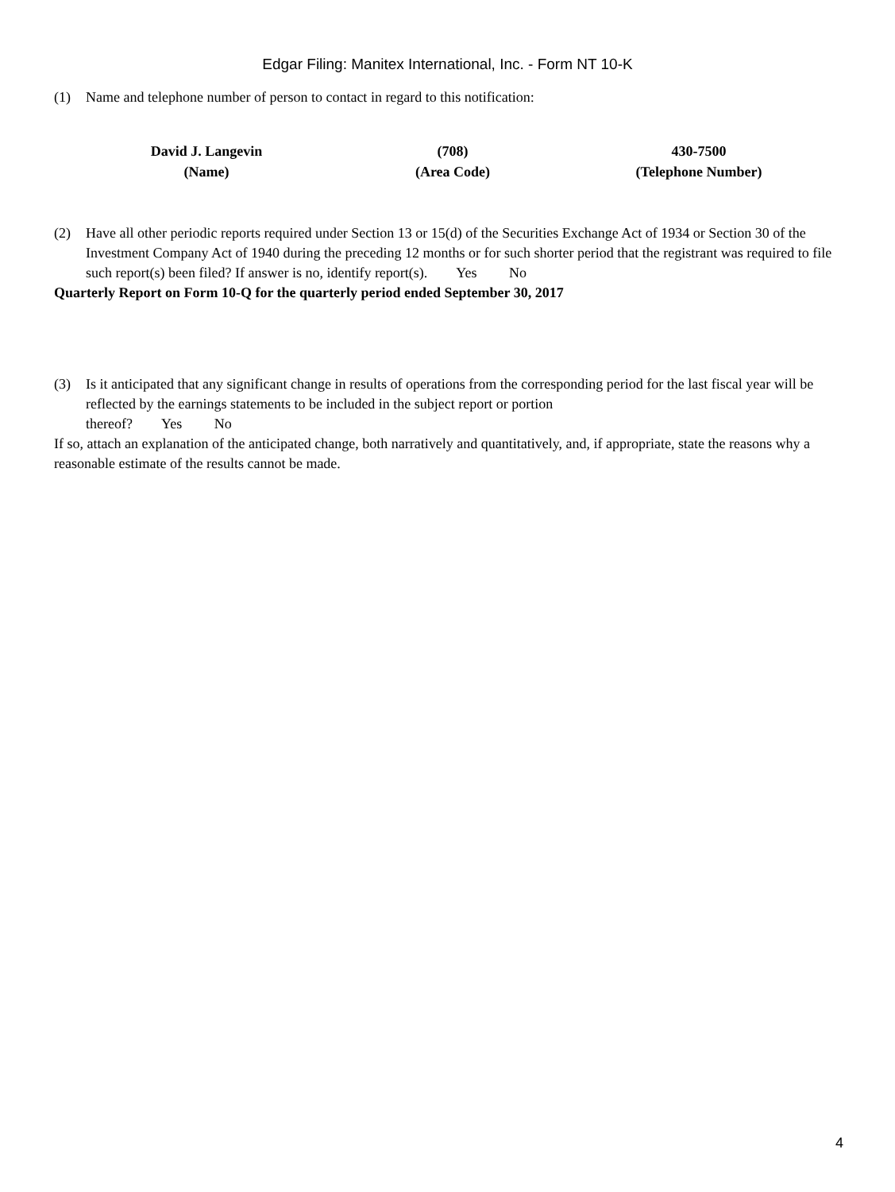Edgar Filing: Manitex International, Inc. - Form NT 10-K
(1) Name and telephone number of person to contact in regard to this notification:
| David J. Langevin | (708) | 430-7500 |
| (Name) | (Area Code) | (Telephone Number) |
(2) Have all other periodic reports required under Section 13 or 15(d) of the Securities Exchange Act of 1934 or Section 30 of the Investment Company Act of 1940 during the preceding 12 months or for such shorter period that the registrant was required to file such report(s) been filed? If answer is no, identify report(s). Yes No
Quarterly Report on Form 10-Q for the quarterly period ended September 30, 2017
(3) Is it anticipated that any significant change in results of operations from the corresponding period for the last fiscal year will be reflected by the earnings statements to be included in the subject report or portion
thereof? Yes No
If so, attach an explanation of the anticipated change, both narratively and quantitatively, and, if appropriate, state the reasons why a reasonable estimate of the results cannot be made.
4